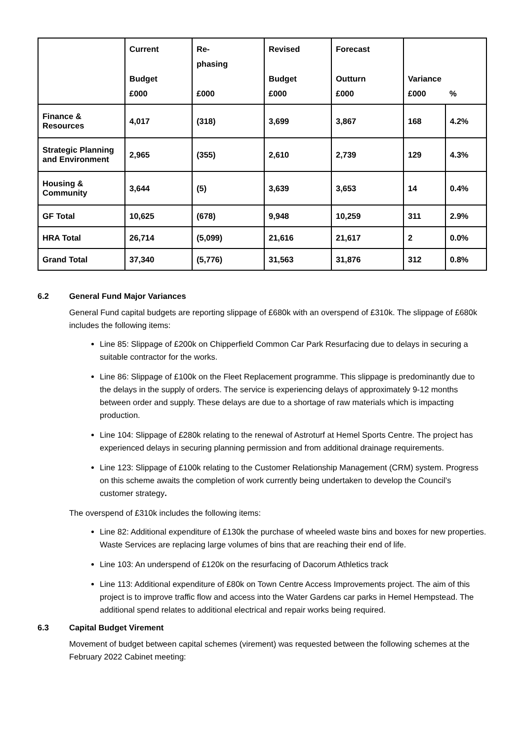| | Current Budget £000 | Re- phasing £000 | Revised Budget £000 | Forecast Outturn £000 | Variance £000 | % |
| --- | --- | --- | --- | --- | --- | --- |
| Finance & Resources | 4,017 | (318) | 3,699 | 3,867 | 168 | 4.2% |
| Strategic Planning and Environment | 2,965 | (355) | 2,610 | 2,739 | 129 | 4.3% |
| Housing & Community | 3,644 | (5) | 3,639 | 3,653 | 14 | 0.4% |
| GF Total | 10,625 | (678) | 9,948 | 10,259 | 311 | 2.9% |
| HRA Total | 26,714 | (5,099) | 21,616 | 21,617 | 2 | 0.0% |
| Grand Total | 37,340 | (5,776) | 31,563 | 31,876 | 312 | 0.8% |
6.2 General Fund Major Variances
General Fund capital budgets are reporting slippage of £680k with an overspend of £310k. The slippage of £680k includes the following items:
Line 85: Slippage of £200k on Chipperfield Common Car Park Resurfacing due to delays in securing a suitable contractor for the works.
Line 86: Slippage of £100k on the Fleet Replacement programme. This slippage is predominantly due to the delays in the supply of orders. The service is experiencing delays of approximately 9-12 months between order and supply. These delays are due to a shortage of raw materials which is impacting production.
Line 104: Slippage of £280k relating to the renewal of Astroturf at Hemel Sports Centre. The project has experienced delays in securing planning permission and from additional drainage requirements.
Line 123: Slippage of £100k relating to the Customer Relationship Management (CRM) system. Progress on this scheme awaits the completion of work currently being undertaken to develop the Council’s customer strategy.
The overspend of £310k includes the following items:
Line 82: Additional expenditure of £130k the purchase of wheeled waste bins and boxes for new properties. Waste Services are replacing large volumes of bins that are reaching their end of life.
Line 103: An underspend of £120k on the resurfacing of Dacorum Athletics track
Line 113: Additional expenditure of £80k on Town Centre Access Improvements project. The aim of this project is to improve traffic flow and access into the Water Gardens car parks in Hemel Hempstead. The additional spend relates to additional electrical and repair works being required.
6.3 Capital Budget Virement
Movement of budget between capital schemes (virement) was requested between the following schemes at the February 2022 Cabinet meeting: